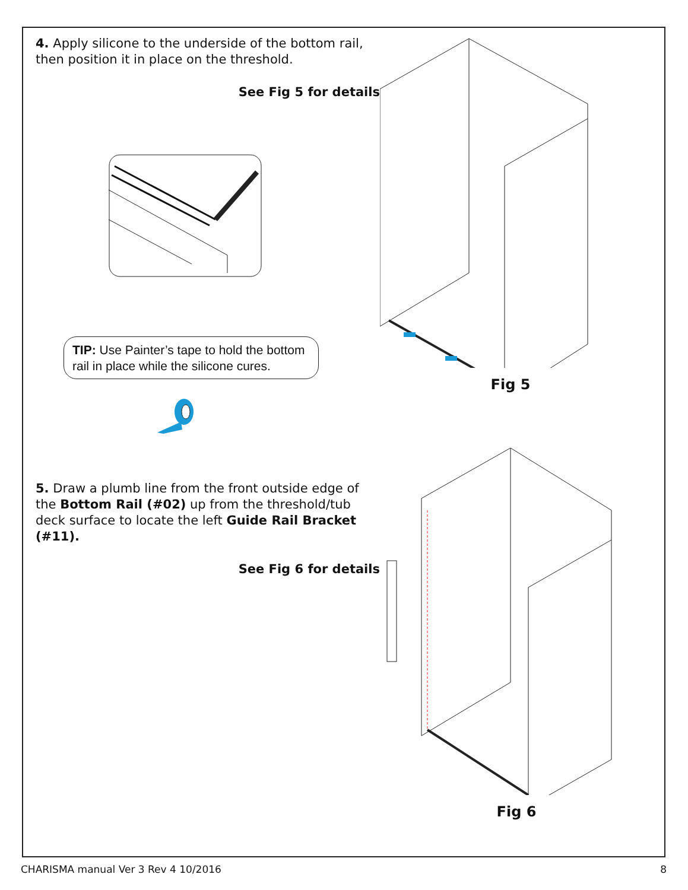4. Apply silicone to the underside of the bottom rail, then position it in place on the threshold.
See Fig 5 for details
TIP: Use Painter’s tape to hold the bottom rail in place while the silicone cures.
Fig 5
5. Draw a plumb line from the front outside edge of the Bottom Rail (#02) up from the threshold/tub deck surface to locate the left Guide Rail Bracket (#11).
See Fig 6 for details
Fig 6
CHARISMA manual Ver 3 Rev 4 10/2016 8